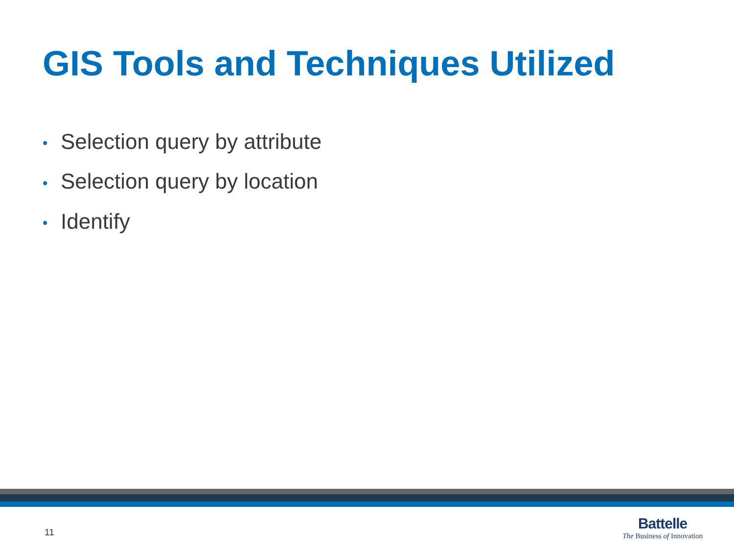GIS Tools and Techniques Utilized
• Selection query by attribute
• Selection query by location
• Identify
11
Battelle
The Business of Innovation